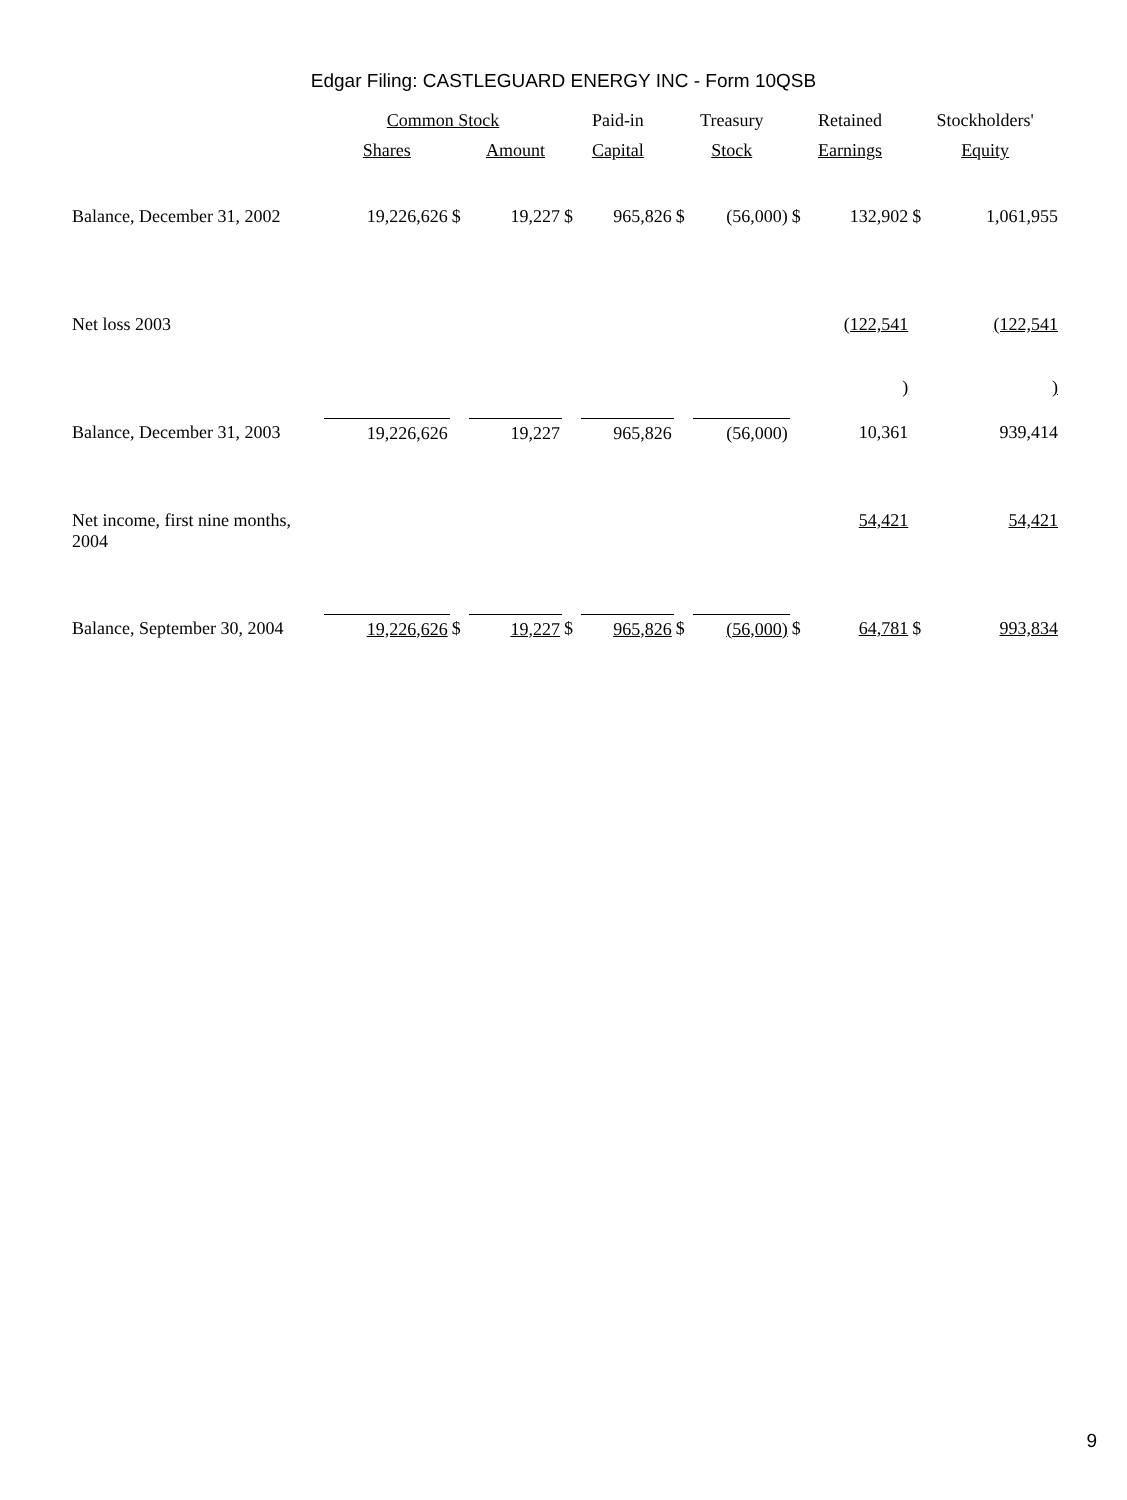Edgar Filing: CASTLEGUARD ENERGY INC - Form 10QSB
| | Common Stock | | | Paid-in | | Treasury | | Retained | | Stockholders' | |
| --- | --- | --- | --- | --- | --- | --- | --- | --- | --- | --- | --- |
| | Shares | | Amount | Capital | | Stock | | Earnings | | Equity | |
| Balance, December 31, 2002 | 19,226,626 | $ | 19,227 | $ | 965,826 | $ | (56,000) | $ | 132,902 | $ | 1,061,955 |
| Net loss 2003 | | | | | | | | | (122,541 ) | | (122,541 ) |
| Balance, December 31, 2003 | 19,226,626 | | 19,227 | | 965,826 | | (56,000) | | 10,361 | | 939,414 |
| Net income, first nine months, 2004 | | | | | | | | | 54,421 | | 54,421 |
| Balance, September 30, 2004 | 19,226,626 | $ | 19,227 | $ | 965,826 | $ | (56,000) | $ | 64,781 | $ | 993,834 |
9